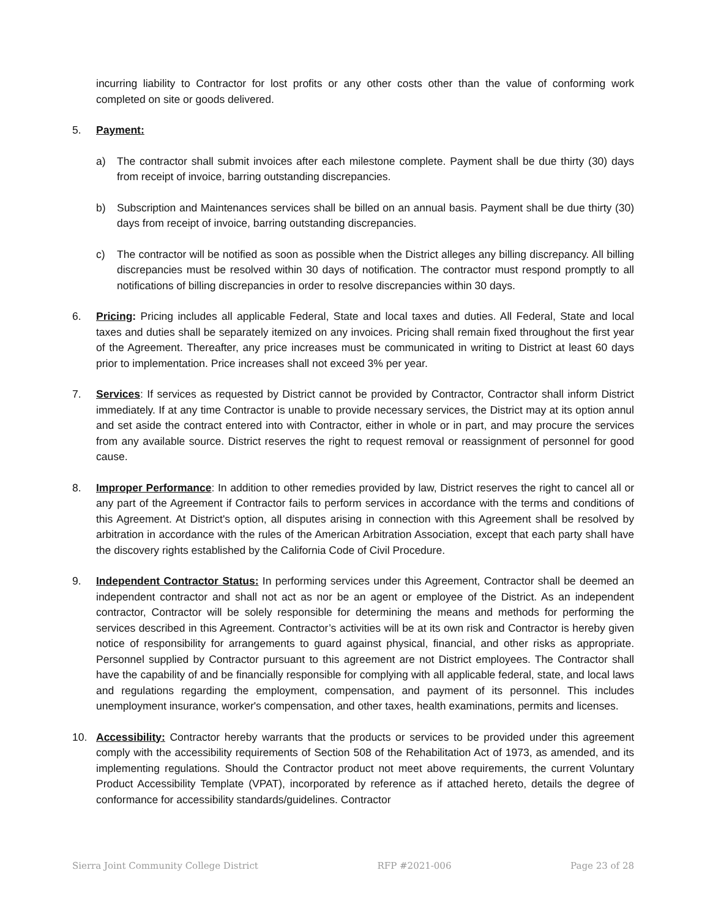incurring liability to Contractor for lost profits or any other costs other than the value of conforming work completed on site or goods delivered.
5. Payment:
a) The contractor shall submit invoices after each milestone complete. Payment shall be due thirty (30) days from receipt of invoice, barring outstanding discrepancies.
b) Subscription and Maintenances services shall be billed on an annual basis. Payment shall be due thirty (30) days from receipt of invoice, barring outstanding discrepancies.
c) The contractor will be notified as soon as possible when the District alleges any billing discrepancy. All billing discrepancies must be resolved within 30 days of notification. The contractor must respond promptly to all notifications of billing discrepancies in order to resolve discrepancies within 30 days.
6. Pricing: Pricing includes all applicable Federal, State and local taxes and duties. All Federal, State and local taxes and duties shall be separately itemized on any invoices. Pricing shall remain fixed throughout the first year of the Agreement. Thereafter, any price increases must be communicated in writing to District at least 60 days prior to implementation. Price increases shall not exceed 3% per year.
7. Services: If services as requested by District cannot be provided by Contractor, Contractor shall inform District immediately. If at any time Contractor is unable to provide necessary services, the District may at its option annul and set aside the contract entered into with Contractor, either in whole or in part, and may procure the services from any available source. District reserves the right to request removal or reassignment of personnel for good cause.
8. Improper Performance: In addition to other remedies provided by law, District reserves the right to cancel all or any part of the Agreement if Contractor fails to perform services in accordance with the terms and conditions of this Agreement. At District's option, all disputes arising in connection with this Agreement shall be resolved by arbitration in accordance with the rules of the American Arbitration Association, except that each party shall have the discovery rights established by the California Code of Civil Procedure.
9. Independent Contractor Status: In performing services under this Agreement, Contractor shall be deemed an independent contractor and shall not act as nor be an agent or employee of the District. As an independent contractor, Contractor will be solely responsible for determining the means and methods for performing the services described in this Agreement. Contractor’s activities will be at its own risk and Contractor is hereby given notice of responsibility for arrangements to guard against physical, financial, and other risks as appropriate. Personnel supplied by Contractor pursuant to this agreement are not District employees. The Contractor shall have the capability of and be financially responsible for complying with all applicable federal, state, and local laws and regulations regarding the employment, compensation, and payment of its personnel. This includes unemployment insurance, worker's compensation, and other taxes, health examinations, permits and licenses.
10. Accessibility: Contractor hereby warrants that the products or services to be provided under this agreement comply with the accessibility requirements of Section 508 of the Rehabilitation Act of 1973, as amended, and its implementing regulations. Should the Contractor product not meet above requirements, the current Voluntary Product Accessibility Template (VPAT), incorporated by reference as if attached hereto, details the degree of conformance for accessibility standards/guidelines. Contractor
Sierra Joint Community College District RFP #2021-006 Page 23 of 28